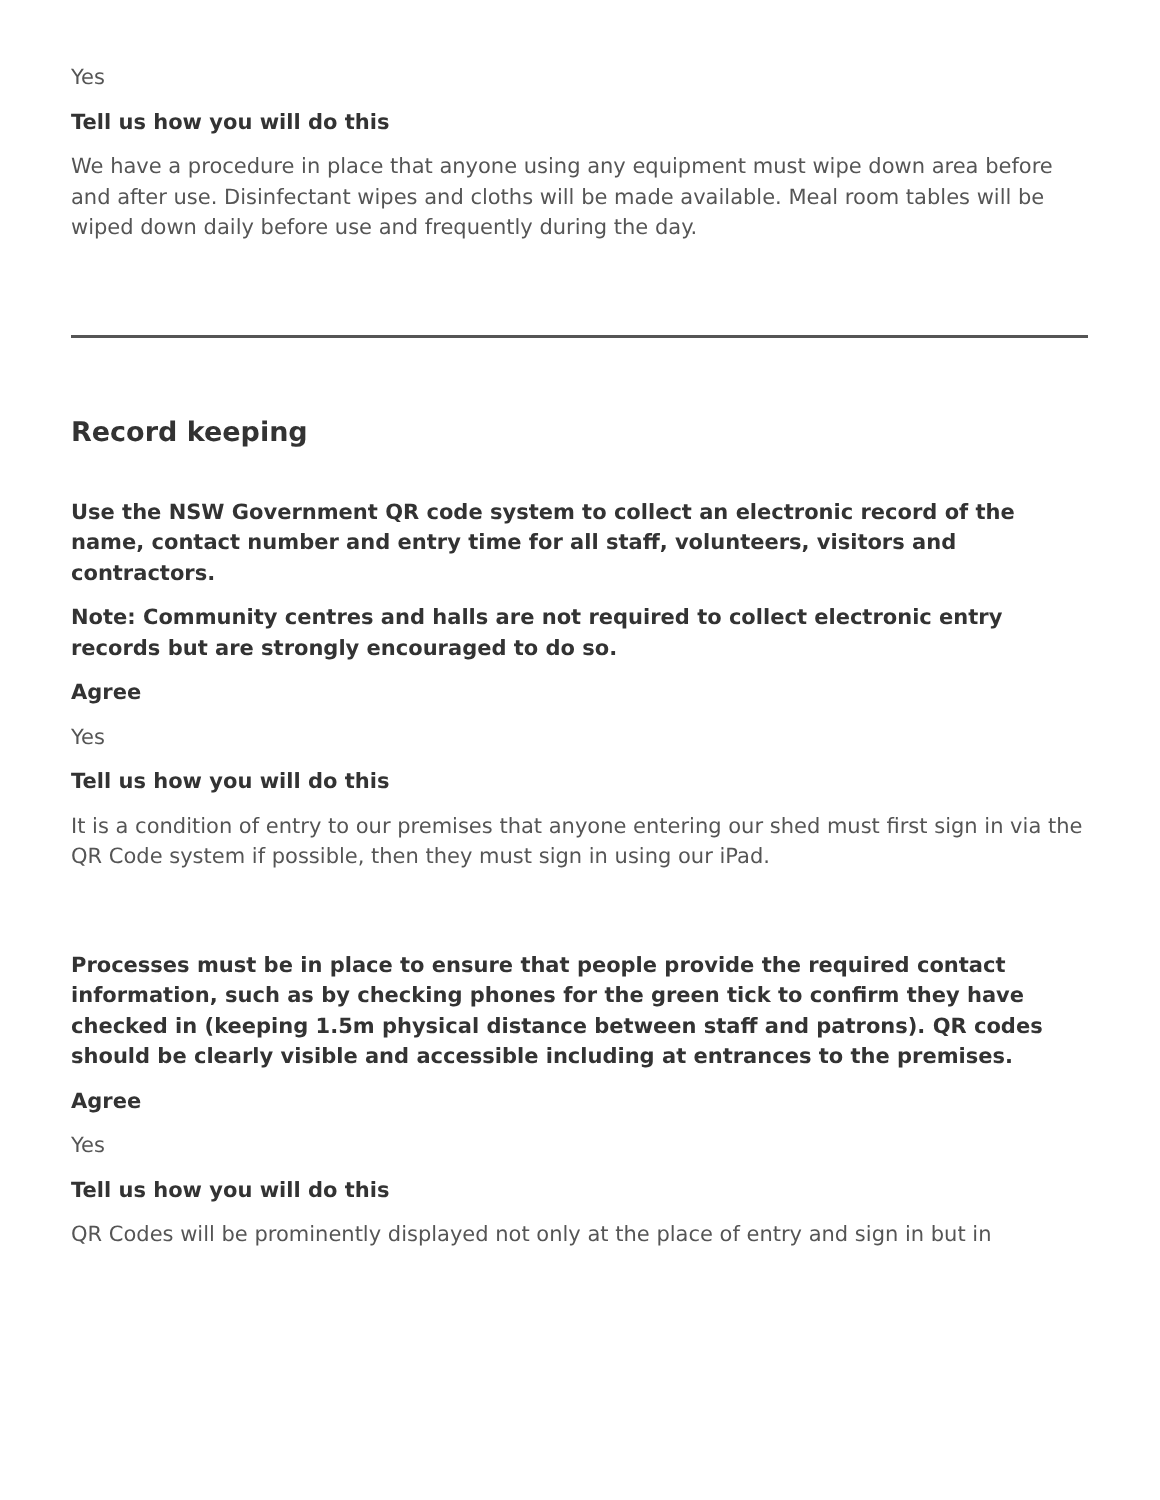Yes
Tell us how you will do this
We have a procedure in place that anyone using any equipment must wipe down area before and after use. Disinfectant wipes and cloths will be made available. Meal room tables will be wiped down daily before use and frequently during the day.
Record keeping
Use the NSW Government QR code system to collect an electronic record of the name, contact number and entry time for all staff, volunteers, visitors and contractors.
Note: Community centres and halls are not required to collect electronic entry records but are strongly encouraged to do so.
Agree
Yes
Tell us how you will do this
It is a condition of entry to our premises that anyone entering our shed must first sign in via the QR Code system if possible, then they must sign in using our iPad.
Processes must be in place to ensure that people provide the required contact information, such as by checking phones for the green tick to confirm they have checked in (keeping 1.5m physical distance between staff and patrons). QR codes should be clearly visible and accessible including at entrances to the premises.
Agree
Yes
Tell us how you will do this
QR Codes will be prominently displayed not only at the place of entry and sign in but in